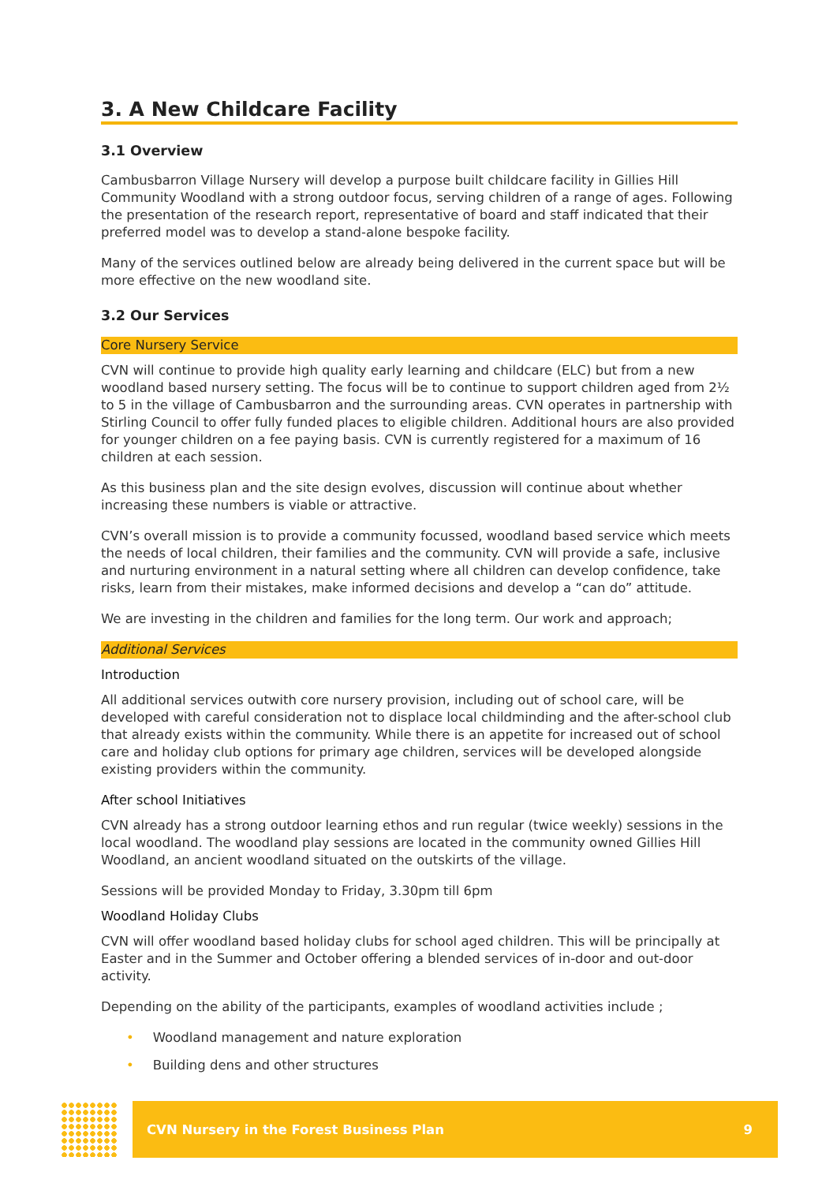3. A New Childcare Facility
3.1 Overview
Cambusbarron Village Nursery will develop a purpose built childcare facility in Gillies Hill Community Woodland with a strong outdoor focus, serving children of a range of ages. Following the presentation of the research report, representative of board and staff indicated that their preferred model was to develop a stand-alone bespoke facility.
Many of the services outlined below are already being delivered in the current space but will be more effective on the new woodland site.
3.2 Our Services
Core Nursery Service
CVN will continue to provide high quality early learning and childcare (ELC) but from a new woodland based nursery setting. The focus will be to continue to support children aged from 2½ to 5 in the village of Cambusbarron and the surrounding areas. CVN operates in partnership with Stirling Council to offer fully funded places to eligible children. Additional hours are also provided for younger children on a fee paying basis. CVN is currently registered for a maximum of 16 children at each session.
As this business plan and the site design evolves, discussion will continue about whether increasing these numbers is viable or attractive.
CVN’s overall mission is to provide a community focussed, woodland based service which meets the needs of local children, their families and the community. CVN will provide a safe, inclusive and nurturing environment in a natural setting where all children can develop confidence, take risks, learn from their mistakes, make informed decisions and develop a “can do” attitude.
We are investing in the children and families for the long term. Our work and approach;
Additional Services
Introduction
All additional services outwith core nursery provision, including out of school care, will be developed with careful consideration not to displace local childminding and the after-school club that already exists within the community. While there is an appetite for increased out of school care and holiday club options for primary age children, services will be developed alongside existing providers within the community.
After school Initiatives
CVN already has a strong outdoor learning ethos and run regular (twice weekly) sessions in the local woodland. The woodland play sessions are located in the community owned Gillies Hill Woodland, an ancient woodland situated on the outskirts of the village.
Sessions will be provided Monday to Friday, 3.30pm till 6pm
Woodland Holiday Clubs
CVN will offer woodland based holiday clubs for school aged children. This will be principally at Easter and in the Summer and October offering a blended services of in-door and out-door activity.
Depending on the ability of the participants, examples of woodland activities include ;
• Woodland management and nature exploration
• Building dens and other structures
CVN Nursery in the Forest Business Plan 9